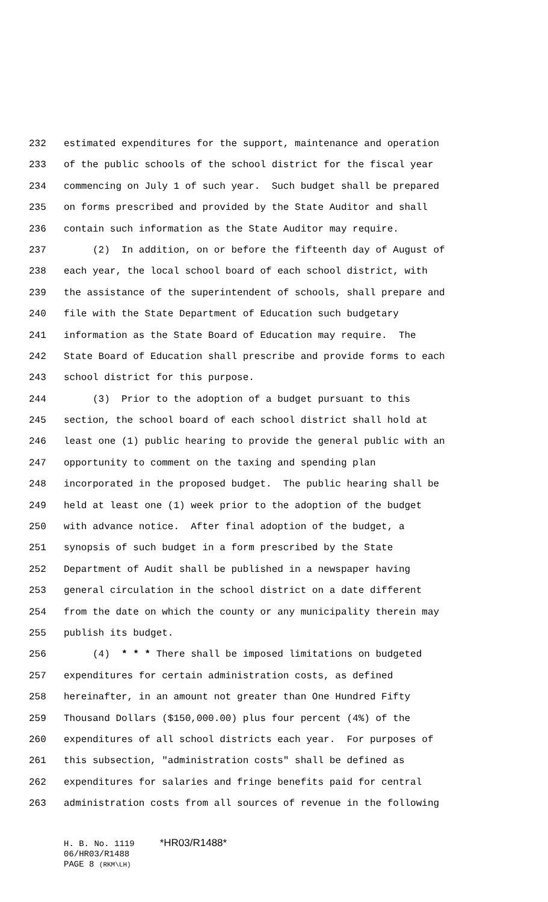232 estimated expenditures for the support, maintenance and operation
233 of the public schools of the school district for the fiscal year
234 commencing on July 1 of such year. Such budget shall be prepared
235 on forms prescribed and provided by the State Auditor and shall
236 contain such information as the State Auditor may require.
237 (2) In addition, on or before the fifteenth day of August of
238 each year, the local school board of each school district, with
239 the assistance of the superintendent of schools, shall prepare and
240 file with the State Department of Education such budgetary
241 information as the State Board of Education may require. The
242 State Board of Education shall prescribe and provide forms to each
243 school district for this purpose.
244 (3) Prior to the adoption of a budget pursuant to this
245 section, the school board of each school district shall hold at
246 least one (1) public hearing to provide the general public with an
247 opportunity to comment on the taxing and spending plan
248 incorporated in the proposed budget. The public hearing shall be
249 held at least one (1) week prior to the adoption of the budget
250 with advance notice. After final adoption of the budget, a
251 synopsis of such budget in a form prescribed by the State
252 Department of Audit shall be published in a newspaper having
253 general circulation in the school district on a date different
254 from the date on which the county or any municipality therein may
255 publish its budget.
256 (4) * * * There shall be imposed limitations on budgeted
257 expenditures for certain administration costs, as defined
258 hereinafter, in an amount not greater than One Hundred Fifty
259 Thousand Dollars ($150,000.00) plus four percent (4%) of the
260 expenditures of all school districts each year. For purposes of
261 this subsection, "administration costs" shall be defined as
262 expenditures for salaries and fringe benefits paid for central
263 administration costs from all sources of revenue in the following
H. B. No. 1119 *HR03/R1488* 06/HR03/R1488 PAGE 8 (RKM\LH)